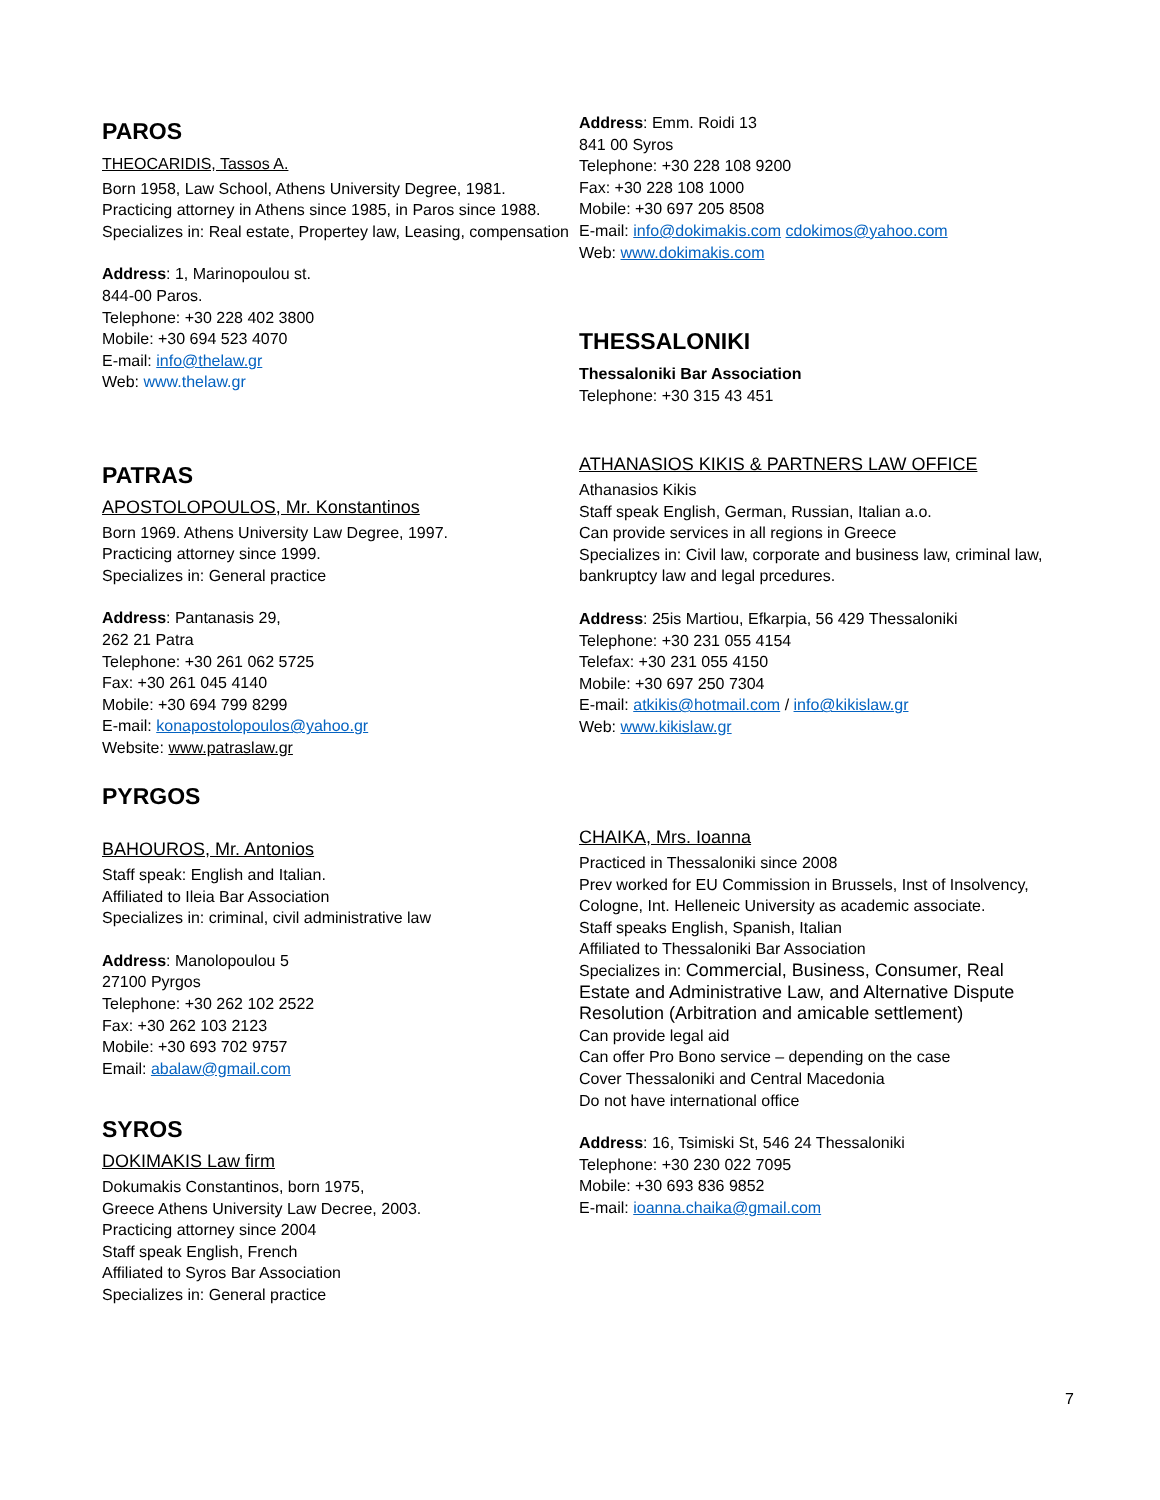PAROS
THEOCARIDIS, Tassos A.
Born 1958, Law School, Athens University Degree, 1981. Practicing attorney in Athens since 1985, in Paros since 1988.
Specializes in: Real estate, Propertey law, Leasing, compensation
Address: 1, Marinopoulou st.
844-00 Paros.
Telephone: +30 228 402 3800
Mobile: +30 694 523 4070
E-mail: info@thelaw.gr
Web: www.thelaw.gr
PATRAS
APOSTOLOPOULOS, Mr. Konstantinos
Born 1969. Athens University Law Degree, 1997.
Practicing attorney since 1999.
Specializes in: General practice
Address: Pantanasis 29,
262 21 Patra
Telephone: +30 261 062 5725
Fax: +30 261 045 4140
Mobile: +30 694 799 8299
E-mail: konapostolopoulos@yahoo.gr
Website: www.patraslaw.gr
PYRGOS
BAHOUROS, Mr. Antonios
Staff speak: English and Italian.
Affiliated to Ileia Bar Association
Specializes in: criminal, civil administrative law
Address: Manolopoulou 5
27100 Pyrgos
Telephone: +30 262 102 2522
Fax: +30 262 103 2123
Mobile: +30 693 702 9757
Email: abalaw@gmail.com
SYROS
DOKIMAKIS Law firm
Dokumakis Constantinos, born 1975,
Greece Athens University Law Decree, 2003.
Practicing attorney since 2004
Staff speak English, French
Affiliated to Syros Bar Association
Specializes in: General practice
Address: Emm. Roidi 13
841 00 Syros
Telephone: +30 228 108 9200
Fax: +30 228 108 1000
Mobile: +30 697 205 8508
E-mail: info@dokimakis.com cdokimos@yahoo.com
Web: www.dokimakis.com
THESSALONIKI
Thessaloniki Bar Association
Telephone: +30 315 43 451
ATHANASIOS KIKIS & PARTNERS LAW OFFICE
Athanasios Kikis
Staff speak English, German, Russian, Italian a.o.
Can provide services in all regions in Greece
Specializes in: Civil law, corporate and business law, criminal law, bankruptcy law and legal prcedures.
Address: 25is Martiou, Efkarpia, 56 429 Thessaloniki
Telephone: +30 231 055 4154
Telefax: +30 231 055 4150
Mobile: +30 697 250 7304
E-mail: atkikis@hotmail.com / info@kikislaw.gr
Web: www.kikislaw.gr
CHAIKA, Mrs. Ioanna
Practiced in Thessaloniki since 2008
Prev worked for EU Commission in Brussels, Inst of Insolvency, Cologne, Int. Helleneic University as academic associate.
Staff speaks English, Spanish, Italian
Affiliated to Thessaloniki Bar Association
Specializes in: Commercial, Business, Consumer, Real Estate and Administrative Law, and Alternative Dispute Resolution (Arbitration and amicable settlement)
Can provide legal aid
Can offer Pro Bono service – depending on the case
Cover Thessaloniki and Central Macedonia
Do not have international office
Address: 16, Tsimiski St, 546 24 Thessaloniki
Telephone: +30 230 022 7095
Mobile: +30 693 836 9852
E-mail: ioanna.chaika@gmail.com
7